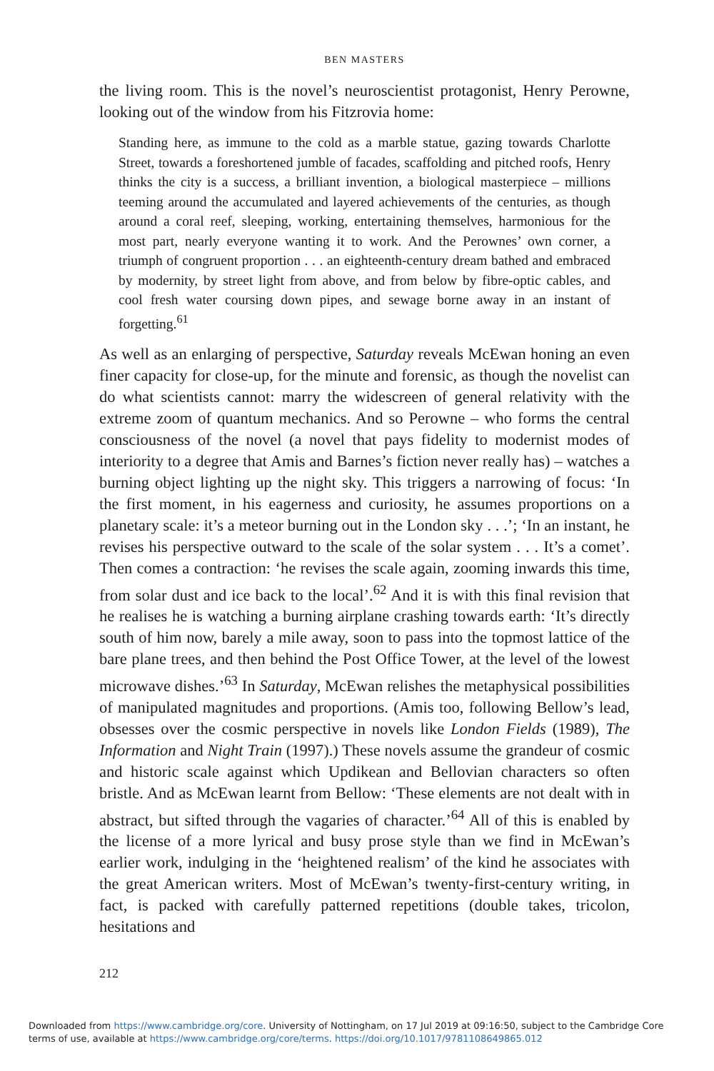BEN MASTERS
the living room. This is the novel’s neuroscientist protagonist, Henry Perowne, looking out of the window from his Fitzrovia home:
Standing here, as immune to the cold as a marble statue, gazing towards Charlotte Street, towards a foreshortened jumble of facades, scaffolding and pitched roofs, Henry thinks the city is a success, a brilliant invention, a biological masterpiece – millions teeming around the accumulated and layered achievements of the centuries, as though around a coral reef, sleeping, working, entertaining themselves, harmonious for the most part, nearly everyone wanting it to work. And the Perownes’ own corner, a triumph of congruent proportion . . . an eighteenth-century dream bathed and embraced by modernity, by street light from above, and from below by fibre-optic cables, and cool fresh water coursing down pipes, and sewage borne away in an instant of forgetting.<sup>61</sup>
As well as an enlarging of perspective, Saturday reveals McEwan honing an even finer capacity for close-up, for the minute and forensic, as though the novelist can do what scientists cannot: marry the widescreen of general relativity with the extreme zoom of quantum mechanics. And so Perowne – who forms the central consciousness of the novel (a novel that pays fidelity to modernist modes of interiority to a degree that Amis and Barnes’s fiction never really has) – watches a burning object lighting up the night sky. This triggers a narrowing of focus: ‘In the first moment, in his eagerness and curiosity, he assumes proportions on a planetary scale: it’s a meteor burning out in the London sky . . .’; ‘In an instant, he revises his perspective outward to the scale of the solar system . . . It’s a comet’. Then comes a contraction: ‘he revises the scale again, zooming inwards this time, from solar dust and ice back to the local’.<sup>62</sup> And it is with this final revision that he realises he is watching a burning airplane crashing towards earth: ‘It’s directly south of him now, barely a mile away, soon to pass into the topmost lattice of the bare plane trees, and then behind the Post Office Tower, at the level of the lowest microwave dishes.’<sup>63</sup> In Saturday, McEwan relishes the metaphysical possibilities of manipulated magnitudes and proportions. (Amis too, following Bellow’s lead, obsesses over the cosmic perspective in novels like London Fields (1989), The Information and Night Train (1997).) These novels assume the grandeur of cosmic and historic scale against which Updikean and Bellovian characters so often bristle. And as McEwan learnt from Bellow: ‘These elements are not dealt with in abstract, but sifted through the vagaries of character.’<sup>64</sup> All of this is enabled by the license of a more lyrical and busy prose style than we find in McEwan’s earlier work, indulging in the ‘heightened realism’ of the kind he associates with the great American writers. Most of McEwan’s twenty-first-century writing, in fact, is packed with carefully patterned repetitions (double takes, tricolon, hesitations and
212
Downloaded from https://www.cambridge.org/core. University of Nottingham, on 17 Jul 2019 at 09:16:50, subject to the Cambridge Core terms of use, available at https://www.cambridge.org/core/terms. https://doi.org/10.1017/9781108649865.012